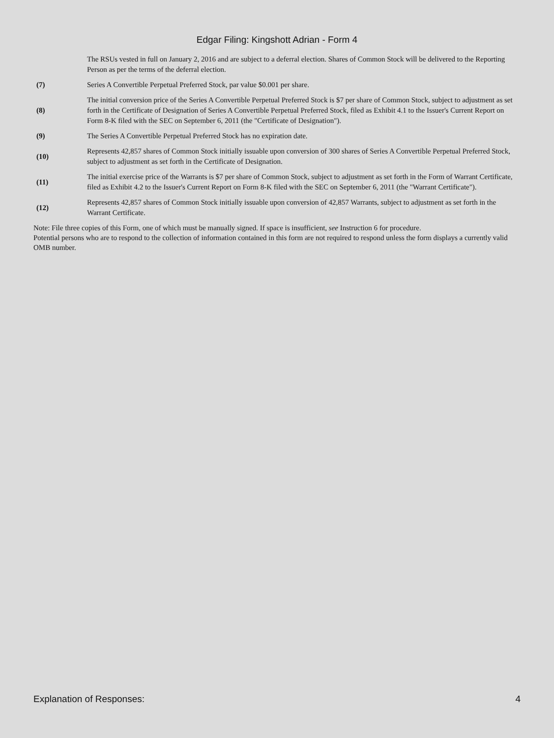Edgar Filing: Kingshott Adrian - Form 4
| | The RSUs vested in full on January 2, 2016 and are subject to a deferral election. Shares of Common Stock will be delivered to the Reporting Person as per the terms of the deferral election. |
| (7) | Series A Convertible Perpetual Preferred Stock, par value $0.001 per share. |
| (8) | The initial conversion price of the Series A Convertible Perpetual Preferred Stock is $7 per share of Common Stock, subject to adjustment as set forth in the Certificate of Designation of Series A Convertible Perpetual Preferred Stock, filed as Exhibit 4.1 to the Issuer's Current Report on Form 8-K filed with the SEC on September 6, 2011 (the "Certificate of Designation"). |
| (9) | The Series A Convertible Perpetual Preferred Stock has no expiration date. |
| (10) | Represents 42,857 shares of Common Stock initially issuable upon conversion of 300 shares of Series A Convertible Perpetual Preferred Stock, subject to adjustment as set forth in the Certificate of Designation. |
| (11) | The initial exercise price of the Warrants is $7 per share of Common Stock, subject to adjustment as set forth in the Form of Warrant Certificate, filed as Exhibit 4.2 to the Issuer's Current Report on Form 8-K filed with the SEC on September 6, 2011 (the "Warrant Certificate"). |
| (12) | Represents 42,857 shares of Common Stock initially issuable upon conversion of 42,857 Warrants, subject to adjustment as set forth in the Warrant Certificate. |
Note: File three copies of this Form, one of which must be manually signed. If space is insufficient, see Instruction 6 for procedure.
Potential persons who are to respond to the collection of information contained in this form are not required to respond unless the form displays a currently valid OMB number.
Explanation of Responses: 4